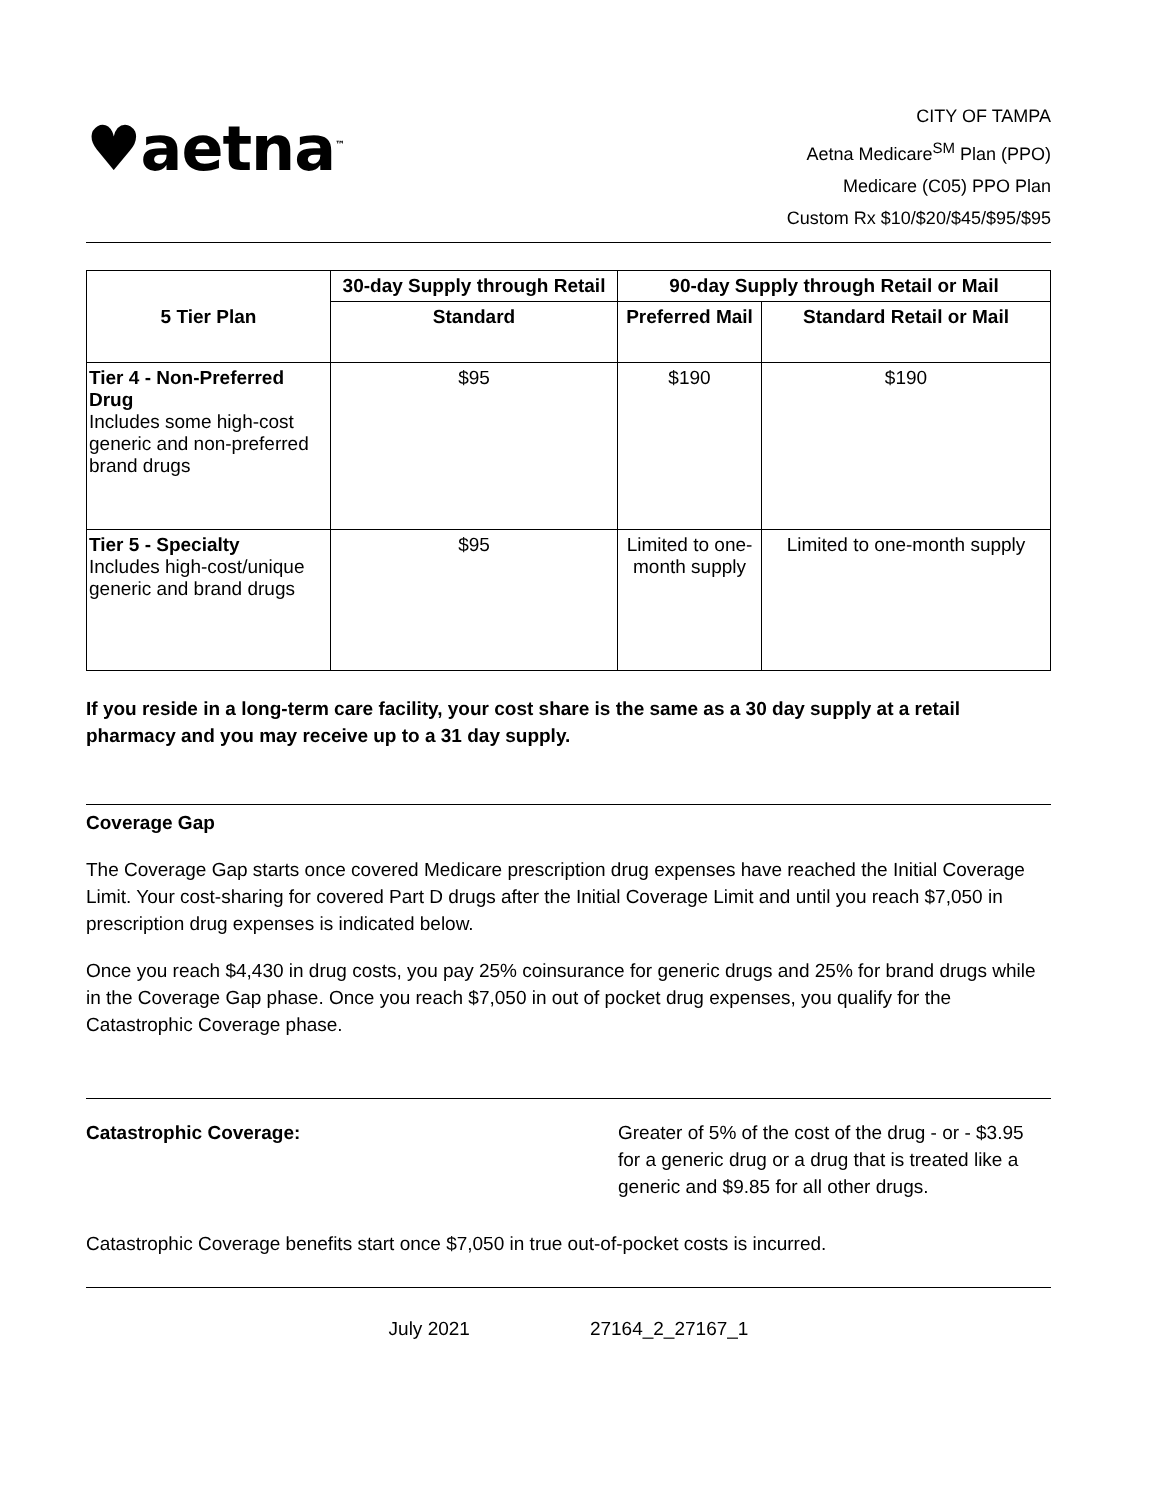♥aetna<sup>™</sup>
CITY OF TAMPA
Aetna Medicare<sup>SM</sup> Plan (PPO)
Medicare (C05) PPO Plan
Custom Rx $10/$20/$45/$95/$95
| 5 Tier Plan | 30-day Supply through Retail | 90-day Supply through Retail or Mail | |
| --- | --- | --- | --- |
| | Standard | Preferred Mail | Standard Retail or Mail |
| Tier 4 - Non-Preferred Drug Includes some high-cost generic and non-preferred brand drugs | $95 | $190 | $190 |
| Tier 5 - Specialty Includes high-cost/unique generic and brand drugs | $95 | Limited to one-month supply | Limited to one-month supply |
If you reside in a long-term care facility, your cost share is the same as a 30 day supply at a retail pharmacy and you may receive up to a 31 day supply.
Coverage Gap
The Coverage Gap starts once covered Medicare prescription drug expenses have reached the Initial Coverage Limit. Your cost-sharing for covered Part D drugs after the Initial Coverage Limit and until you reach $7,050 in prescription drug expenses is indicated below.
Once you reach $4,430 in drug costs, you pay 25% coinsurance for generic drugs and 25% for brand drugs while in the Coverage Gap phase. Once you reach $7,050 in out of pocket drug expenses, you qualify for the Catastrophic Coverage phase.
Catastrophic Coverage: Greater of 5% of the cost of the drug - or - $3.95 for a generic drug or a drug that is treated like a generic and $9.85 for all other drugs.
Catastrophic Coverage benefits start once $7,050 in true out-of-pocket costs is incurred.
July 2021 27164_2_27167_1